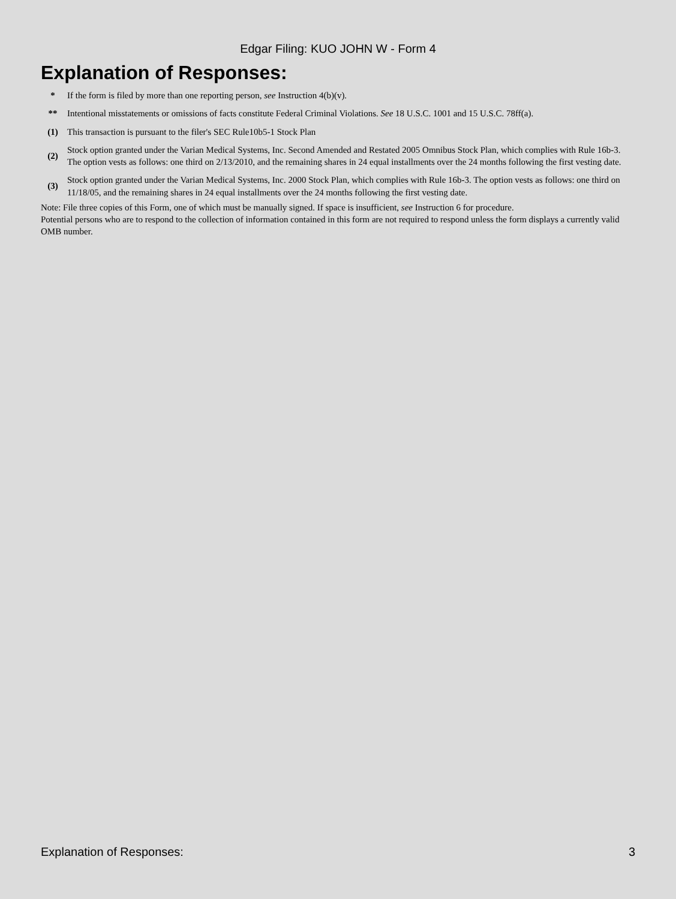Edgar Filing: KUO JOHN W - Form 4
Explanation of Responses:
| * | If the form is filed by more than one reporting person, see Instruction 4(b)(v). |
| ** | Intentional misstatements or omissions of facts constitute Federal Criminal Violations. See 18 U.S.C. 1001 and 15 U.S.C. 78ff(a). |
| (1) | This transaction is pursuant to the filer's SEC Rule10b5-1 Stock Plan |
| (2) | Stock option granted under the Varian Medical Systems, Inc. Second Amended and Restated 2005 Omnibus Stock Plan, which complies with Rule 16b-3. The option vests as follows: one third on 2/13/2010, and the remaining shares in 24 equal installments over the 24 months following the first vesting date. |
| (3) | Stock option granted under the Varian Medical Systems, Inc. 2000 Stock Plan, which complies with Rule 16b-3. The option vests as follows: one third on 11/18/05, and the remaining shares in 24 equal installments over the 24 months following the first vesting date. |
Note: File three copies of this Form, one of which must be manually signed. If space is insufficient, see Instruction 6 for procedure.
Potential persons who are to respond to the collection of information contained in this form are not required to respond unless the form displays a currently valid OMB number.
Explanation of Responses: 3